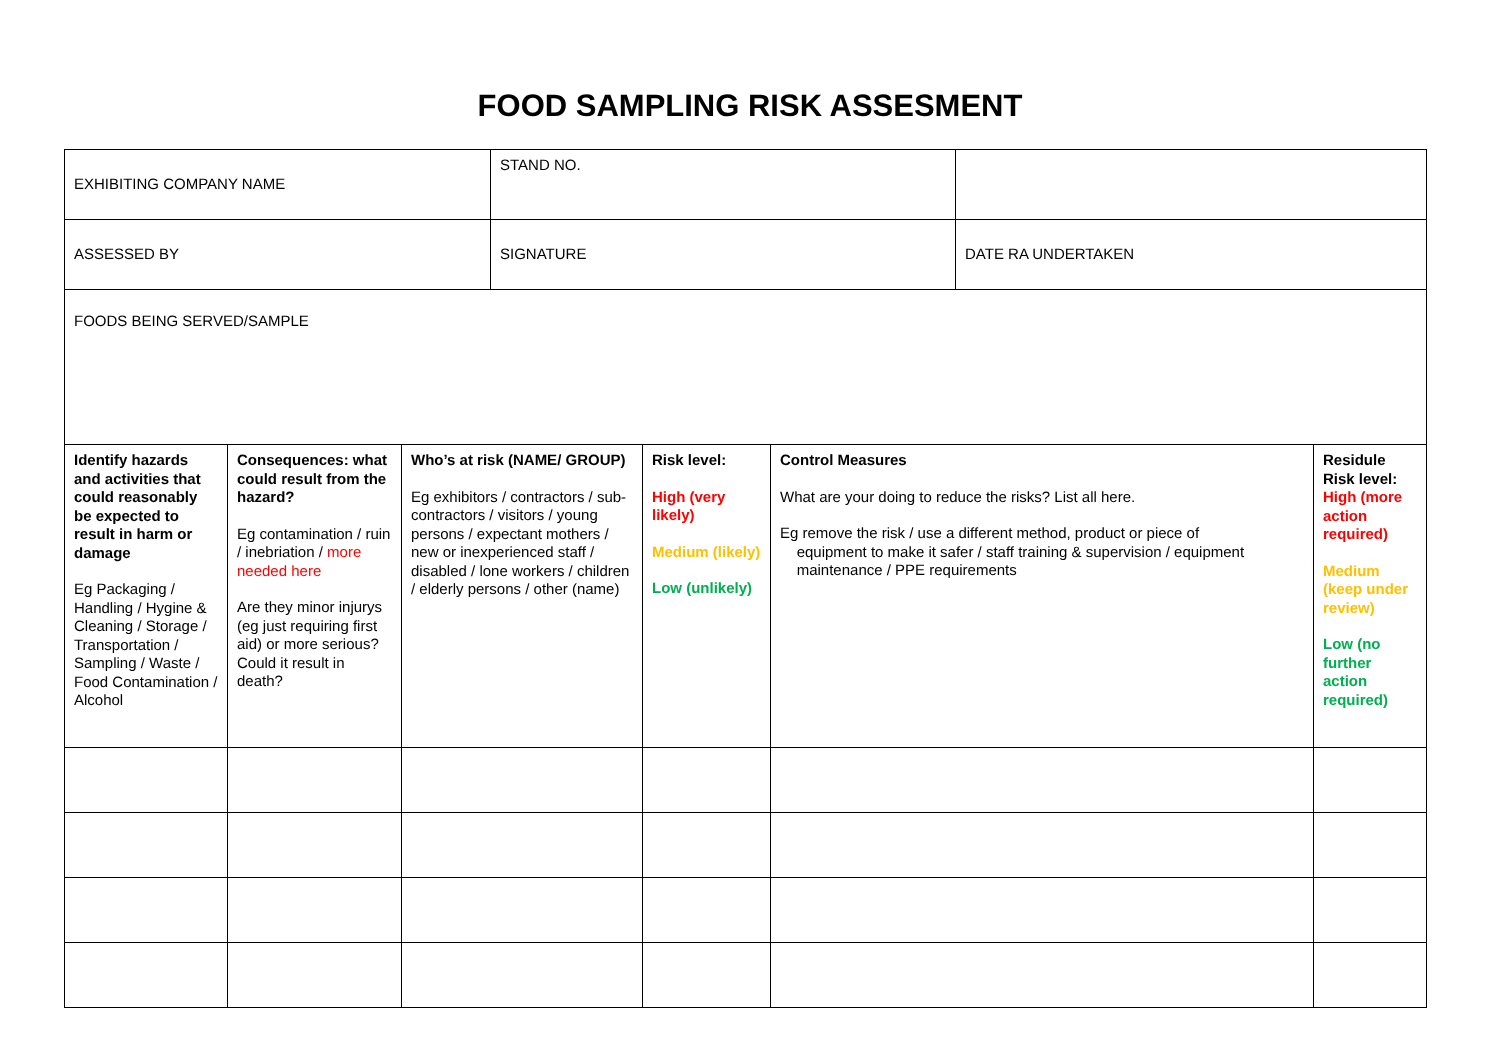FOOD SAMPLING RISK ASSESMENT
| EXHIBITING COMPANY NAME | | | STAND NO. | | | | |
| ASSESSED BY | | | SIGNATURE | | | DATE RA UNDERTAKEN | |
| FOODS BEING SERVED/SAMPLE | | | | | | | |
| Identify hazards and activities that could reasonably be expected to result in harm or damage Eg Packaging / Handling / Hygine & Cleaning / Storage / Transportation / Sampling / Waste / Food Contamination / Alcohol | Consequences: what could result from the hazard? Eg contamination / ruin / inebriation / more needed here Are they minor injurys (eg just requiring first aid) or more serious? Could it result in death? | Who’s at risk (NAME/ GROUP) Eg exhibitors / contractors / sub-contractors / visitors / young persons / expectant mothers / new or inexperienced staff / disabled / lone workers / children / elderly persons / other (name) | | Risk level: High (very likely) Medium (likely) Low (unlikely) | Control Measures What are your doing to reduce the risks? List all here. Eg remove the risk / use a different method, product or piece of equipment to make it safer / staff training & supervision / equipment maintenance / PPE requirements | | Residule Risk level: High (more action required) Medium (keep under review) Low (no further action required) |